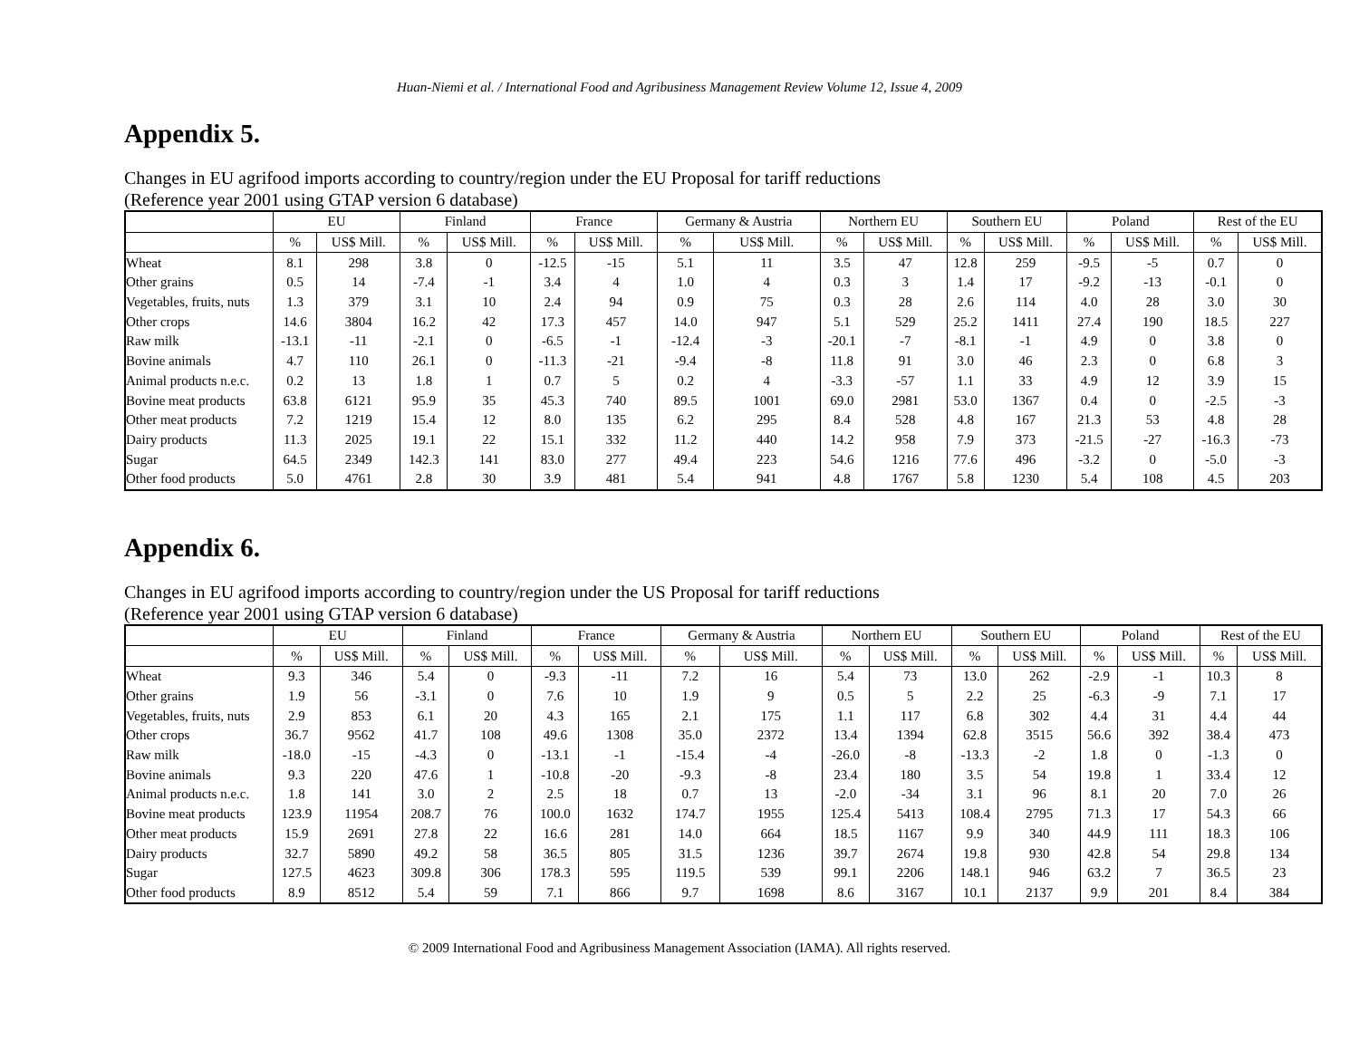Huan-Niemi et al. / International Food and Agribusiness Management Review Volume 12, Issue 4, 2009
Appendix 5.
Changes in EU agrifood imports according to country/region under the EU Proposal for tariff reductions
(Reference year 2001 using GTAP version 6 database)
| | EU | | Finland | | France | | Germany & Austria | | Northern EU | | Southern EU | | Poland | | Rest of the EU | |
| --- | --- | --- | --- | --- | --- | --- | --- | --- | --- | --- | --- | --- | --- | --- | --- | --- |
| | % | US$ Mill. | % | US$ Mill. | % | US$ Mill. | % | US$ Mill. | % | US$ Mill. | % | US$ Mill. | % | US$ Mill. | % | US$ Mill. |
| Wheat | 8.1 | 298 | 3.8 | 0 | -12.5 | -15 | 5.1 | 11 | 3.5 | 47 | 12.8 | 259 | -9.5 | -5 | 0.7 | 0 |
| Other grains | 0.5 | 14 | -7.4 | -1 | 3.4 | 4 | 1.0 | 4 | 0.3 | 3 | 1.4 | 17 | -9.2 | -13 | -0.1 | 0 |
| Vegetables, fruits, nuts | 1.3 | 379 | 3.1 | 10 | 2.4 | 94 | 0.9 | 75 | 0.3 | 28 | 2.6 | 114 | 4.0 | 28 | 3.0 | 30 |
| Other crops | 14.6 | 3804 | 16.2 | 42 | 17.3 | 457 | 14.0 | 947 | 5.1 | 529 | 25.2 | 1411 | 27.4 | 190 | 18.5 | 227 |
| Raw milk | -13.1 | -11 | -2.1 | 0 | -6.5 | -1 | -12.4 | -3 | -20.1 | -7 | -8.1 | -1 | 4.9 | 0 | 3.8 | 0 |
| Bovine animals | 4.7 | 110 | 26.1 | 0 | -11.3 | -21 | -9.4 | -8 | 11.8 | 91 | 3.0 | 46 | 2.3 | 0 | 6.8 | 3 |
| Animal products n.e.c. | 0.2 | 13 | 1.8 | 1 | 0.7 | 5 | 0.2 | 4 | -3.3 | -57 | 1.1 | 33 | 4.9 | 12 | 3.9 | 15 |
| Bovine meat products | 63.8 | 6121 | 95.9 | 35 | 45.3 | 740 | 89.5 | 1001 | 69.0 | 2981 | 53.0 | 1367 | 0.4 | 0 | -2.5 | -3 |
| Other meat products | 7.2 | 1219 | 15.4 | 12 | 8.0 | 135 | 6.2 | 295 | 8.4 | 528 | 4.8 | 167 | 21.3 | 53 | 4.8 | 28 |
| Dairy products | 11.3 | 2025 | 19.1 | 22 | 15.1 | 332 | 11.2 | 440 | 14.2 | 958 | 7.9 | 373 | -21.5 | -27 | -16.3 | -73 |
| Sugar | 64.5 | 2349 | 142.3 | 141 | 83.0 | 277 | 49.4 | 223 | 54.6 | 1216 | 77.6 | 496 | -3.2 | 0 | -5.0 | -3 |
| Other food products | 5.0 | 4761 | 2.8 | 30 | 3.9 | 481 | 5.4 | 941 | 4.8 | 1767 | 5.8 | 1230 | 5.4 | 108 | 4.5 | 203 |
Appendix 6.
Changes in EU agrifood imports according to country/region under the US Proposal for tariff reductions
(Reference year 2001 using GTAP version 6 database)
| | EU | | Finland | | France | | Germany & Austria | | Northern EU | | Southern EU | | Poland | | Rest of the EU | |
| --- | --- | --- | --- | --- | --- | --- | --- | --- | --- | --- | --- | --- | --- | --- | --- | --- |
| | % | US$ Mill. | % | US$ Mill. | % | US$ Mill. | % | US$ Mill. | % | US$ Mill. | % | US$ Mill. | % | US$ Mill. | % | US$ Mill. |
| Wheat | 9.3 | 346 | 5.4 | 0 | -9.3 | -11 | 7.2 | 16 | 5.4 | 73 | 13.0 | 262 | -2.9 | -1 | 10.3 | 8 |
| Other grains | 1.9 | 56 | -3.1 | 0 | 7.6 | 10 | 1.9 | 9 | 0.5 | 5 | 2.2 | 25 | -6.3 | -9 | 7.1 | 17 |
| Vegetables, fruits, nuts | 2.9 | 853 | 6.1 | 20 | 4.3 | 165 | 2.1 | 175 | 1.1 | 117 | 6.8 | 302 | 4.4 | 31 | 4.4 | 44 |
| Other crops | 36.7 | 9562 | 41.7 | 108 | 49.6 | 1308 | 35.0 | 2372 | 13.4 | 1394 | 62.8 | 3515 | 56.6 | 392 | 38.4 | 473 |
| Raw milk | -18.0 | -15 | -4.3 | 0 | -13.1 | -1 | -15.4 | -4 | -26.0 | -8 | -13.3 | -2 | 1.8 | 0 | -1.3 | 0 |
| Bovine animals | 9.3 | 220 | 47.6 | 1 | -10.8 | -20 | -9.3 | -8 | 23.4 | 180 | 3.5 | 54 | 19.8 | 1 | 33.4 | 12 |
| Animal products n.e.c. | 1.8 | 141 | 3.0 | 2 | 2.5 | 18 | 0.7 | 13 | -2.0 | -34 | 3.1 | 96 | 8.1 | 20 | 7.0 | 26 |
| Bovine meat products | 123.9 | 11954 | 208.7 | 76 | 100.0 | 1632 | 174.7 | 1955 | 125.4 | 5413 | 108.4 | 2795 | 71.3 | 17 | 54.3 | 66 |
| Other meat products | 15.9 | 2691 | 27.8 | 22 | 16.6 | 281 | 14.0 | 664 | 18.5 | 1167 | 9.9 | 340 | 44.9 | 111 | 18.3 | 106 |
| Dairy products | 32.7 | 5890 | 49.2 | 58 | 36.5 | 805 | 31.5 | 1236 | 39.7 | 2674 | 19.8 | 930 | 42.8 | 54 | 29.8 | 134 |
| Sugar | 127.5 | 4623 | 309.8 | 306 | 178.3 | 595 | 119.5 | 539 | 99.1 | 2206 | 148.1 | 946 | 63.2 | 7 | 36.5 | 23 |
| Other food products | 8.9 | 8512 | 5.4 | 59 | 7.1 | 866 | 9.7 | 1698 | 8.6 | 3167 | 10.1 | 2137 | 9.9 | 201 | 8.4 | 384 |
© 2009 International Food and Agribusiness Management Association (IAMA). All rights reserved.